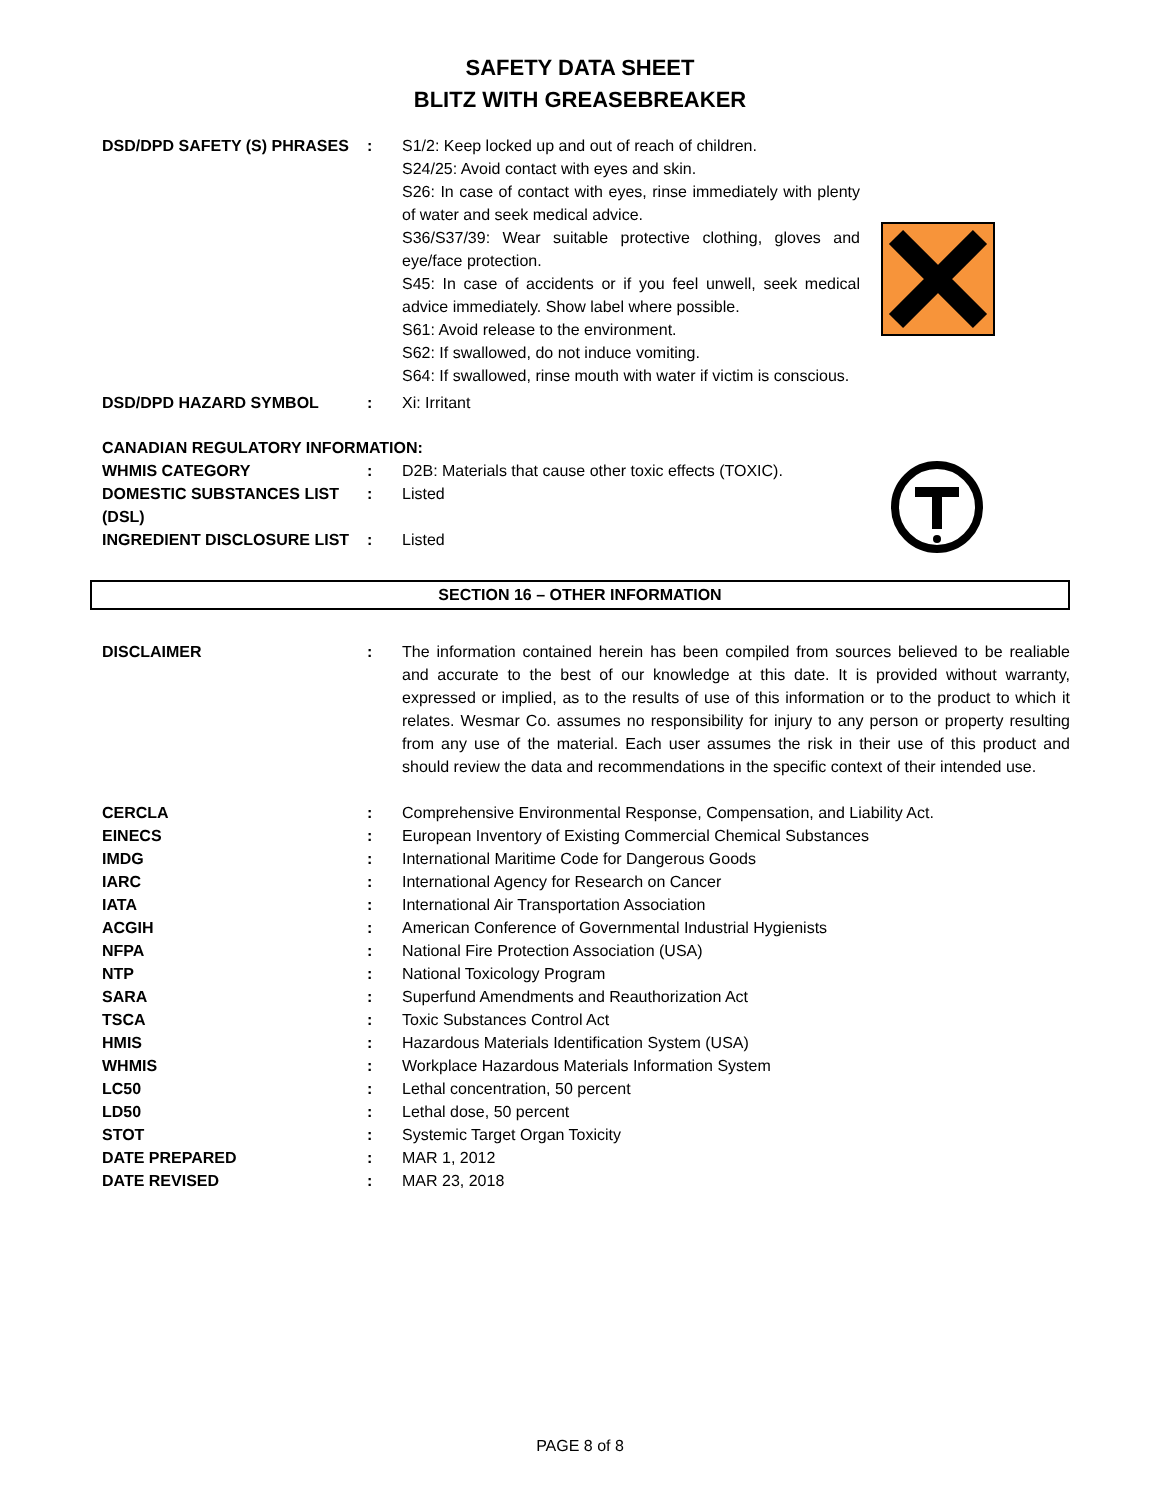SAFETY DATA SHEET
BLITZ WITH GREASEBREAKER
DSD/DPD SAFETY (S) PHRASES : S1/2: Keep locked up and out of reach of children.
S24/25: Avoid contact with eyes and skin.
S26: In case of contact with eyes, rinse immediately with plenty of water and seek medical advice.
S36/S37/39: Wear suitable protective clothing, gloves and eye/face protection.
S45: In case of accidents or if you feel unwell, seek medical advice immediately. Show label where possible.
S61: Avoid release to the environment.
S62: If swallowed, do not induce vomiting.
S64: If swallowed, rinse mouth with water if victim is conscious.
DSD/DPD HAZARD SYMBOL : Xi: Irritant
CANADIAN REGULATORY INFORMATION:
WHMIS CATEGORY : D2B: Materials that cause other toxic effects (TOXIC).
DOMESTIC SUBSTANCES LIST (DSL)
: Listed
INGREDIENT DISCLOSURE LIST : Listed
SECTION 16 – OTHER INFORMATION
DISCLAIMER : The information contained herein has been compiled from sources believed to be realiable and accurate to the best of our knowledge at this date. It is provided without warranty, expressed or implied, as to the results of use of this information or to the product to which it relates. Wesmar Co. assumes no responsibility for injury to any person or property resulting from any use of the material. Each user assumes the risk in their use of this product and should review the data and recommendations in the specific context of their intended use.
CERCLA : Comprehensive Environmental Response, Compensation, and Liability Act.
EINECS : European Inventory of Existing Commercial Chemical Substances
IMDG : International Maritime Code for Dangerous Goods
IARC : International Agency for Research on Cancer
IATA : International Air Transportation Association
ACGIH : American Conference of Governmental Industrial Hygienists
NFPA : National Fire Protection Association (USA)
NTP : National Toxicology Program
SARA : Superfund Amendments and Reauthorization Act
TSCA : Toxic Substances Control Act
HMIS : Hazardous Materials Identification System (USA)
WHMIS : Workplace Hazardous Materials Information System
LC50 : Lethal concentration, 50 percent
LD50 : Lethal dose, 50 percent
STOT : Systemic Target Organ Toxicity
DATE PREPARED : MAR 1, 2012
DATE REVISED : MAR 23, 2018
PAGE 8 of 8